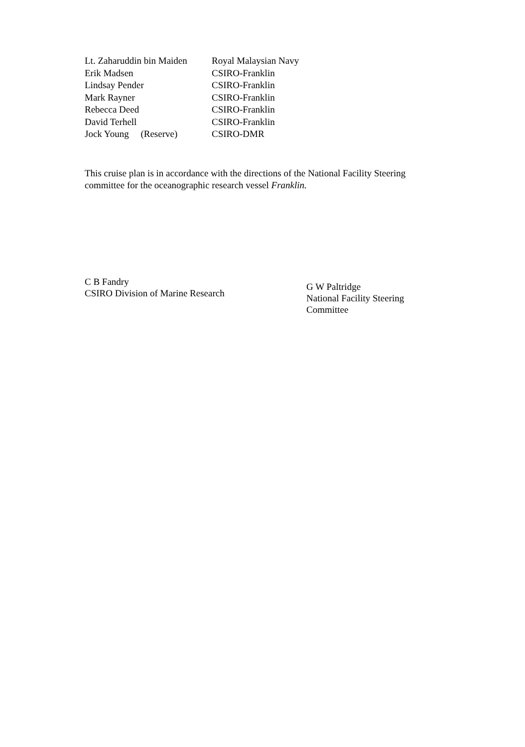| Lt. Zaharuddin bin Maiden | Royal Malaysian Navy |
| Erik Madsen | CSIRO-Franklin |
| Lindsay Pender | CSIRO-Franklin |
| Mark Rayner | CSIRO-Franklin |
| Rebecca Deed | CSIRO-Franklin |
| David Terhell | CSIRO-Franklin |
| Jock Young (Reserve) | CSIRO-DMR |
This cruise plan is in accordance with the directions of the National Facility Steering committee for the oceanographic research vessel Franklin.
C B Fandry
CSIRO Division of Marine Research
G W Paltridge
National Facility Steering
Committee